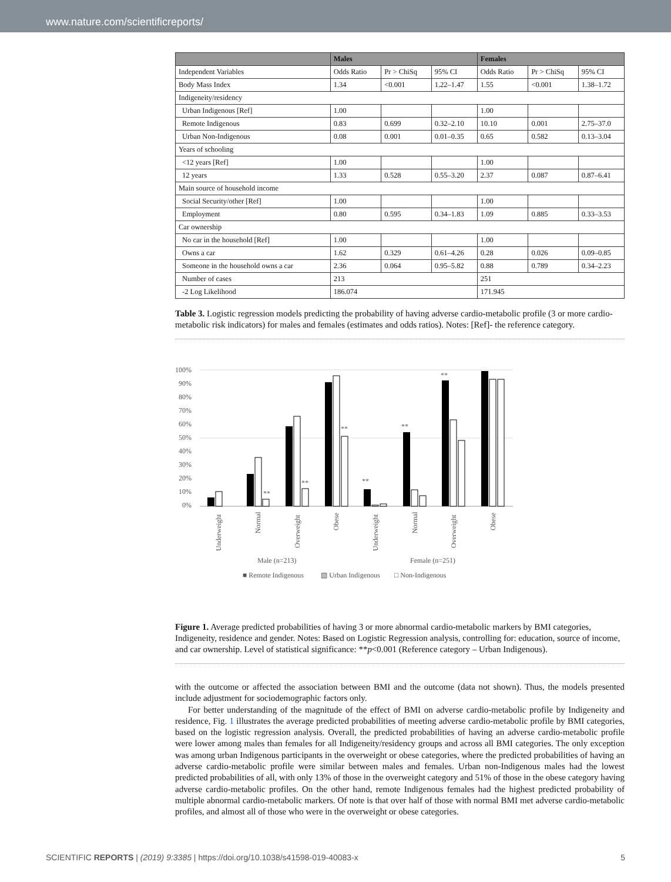www.nature.com/scientificreports/
| | Males | | | Females | | |
| --- | --- | --- | --- | --- | --- | --- |
| Independent Variables | Odds Ratio | Pr > ChiSq | 95% CI | Odds Ratio | Pr > ChiSq | 95% CI |
| Body Mass Index | 1.34 | <0.001 | 1.22–1.47 | 1.55 | <0.001 | 1.38–1.72 |
| Indigeneity/residency | | | | | | |
| Urban Indigenous [Ref] | 1.00 | | | 1.00 | | |
| Remote Indigenous | 0.83 | 0.699 | 0.32–2.10 | 10.10 | 0.001 | 2.75–37.0 |
| Urban Non-Indigenous | 0.08 | 0.001 | 0.01–0.35 | 0.65 | 0.582 | 0.13–3.04 |
| Years of schooling | | | | | | |
| <12 years [Ref] | 1.00 | | | 1.00 | | |
| 12 years | 1.33 | 0.528 | 0.55–3.20 | 2.37 | 0.087 | 0.87–6.41 |
| Main source of household income | | | | | | |
| Social Security/other [Ref] | 1.00 | | | 1.00 | | |
| Employment | 0.80 | 0.595 | 0.34–1.83 | 1.09 | 0.885 | 0.33–3.53 |
| Car ownership | | | | | | |
| No car in the household [Ref] | 1.00 | | | 1.00 | | |
| Owns a car | 1.62 | 0.329 | 0.61–4.26 | 0.28 | 0.026 | 0.09–0.85 |
| Someone in the household owns a car | 2.36 | 0.064 | 0.95–5.82 | 0.88 | 0.789 | 0.34–2.23 |
| Number of cases | 213 | | | 251 | | |
| -2 Log Likelihood | 186.074 | | | 171.945 | | |
Table 3. Logistic regression models predicting the probability of having adverse cardio-metabolic profile (3 or more cardio-metabolic risk indicators) for males and females (estimates and odds ratios). Notes: [Ref]- the reference category.
100%
90%
80%
70%
60%
50%
40%
30%
20%
10%
0%
**
**
**
**
**
**
Underweight
Normal
Overweight
Obese
Underweight
Normal
Overweight
Obese
Male (n=213)
Female (n=251)
■ Remote Indigenous
▧ Urban Indigenous
□ Non-Indigenous
Figure 1. Average predicted probabilities of having 3 or more abnormal cardio-metabolic markers by BMI categories, Indigeneity, residence and gender. Notes: Based on Logistic Regression analysis, controlling for: education, source of income, and car ownership. Level of statistical significance: **p<0.001 (Reference category – Urban Indigenous).
with the outcome or affected the association between BMI and the outcome (data not shown). Thus, the models presented include adjustment for sociodemographic factors only.
For better understanding of the magnitude of the effect of BMI on adverse cardio-metabolic profile by Indigeneity and residence, Fig. 1 illustrates the average predicted probabilities of meeting adverse cardio-metabolic profile by BMI categories, based on the logistic regression analysis. Overall, the predicted probabilities of having an adverse cardio-metabolic profile were lower among males than females for all Indigeneity/residency groups and across all BMI categories. The only exception was among urban Indigenous participants in the overweight or obese categories, where the predicted probabilities of having an adverse cardio-metabolic profile were similar between males and females. Urban non-Indigenous males had the lowest predicted probabilities of all, with only 13% of those in the overweight category and 51% of those in the obese category having adverse cardio-metabolic profiles. On the other hand, remote Indigenous females had the highest predicted probability of multiple abnormal cardio-metabolic markers. Of note is that over half of those with normal BMI met adverse cardio-metabolic profiles, and almost all of those who were in the overweight or obese categories.
SCIENTIFIC REPORTS | (2019) 9:3385 | https://doi.org/10.1038/s41598-019-40083-x 5